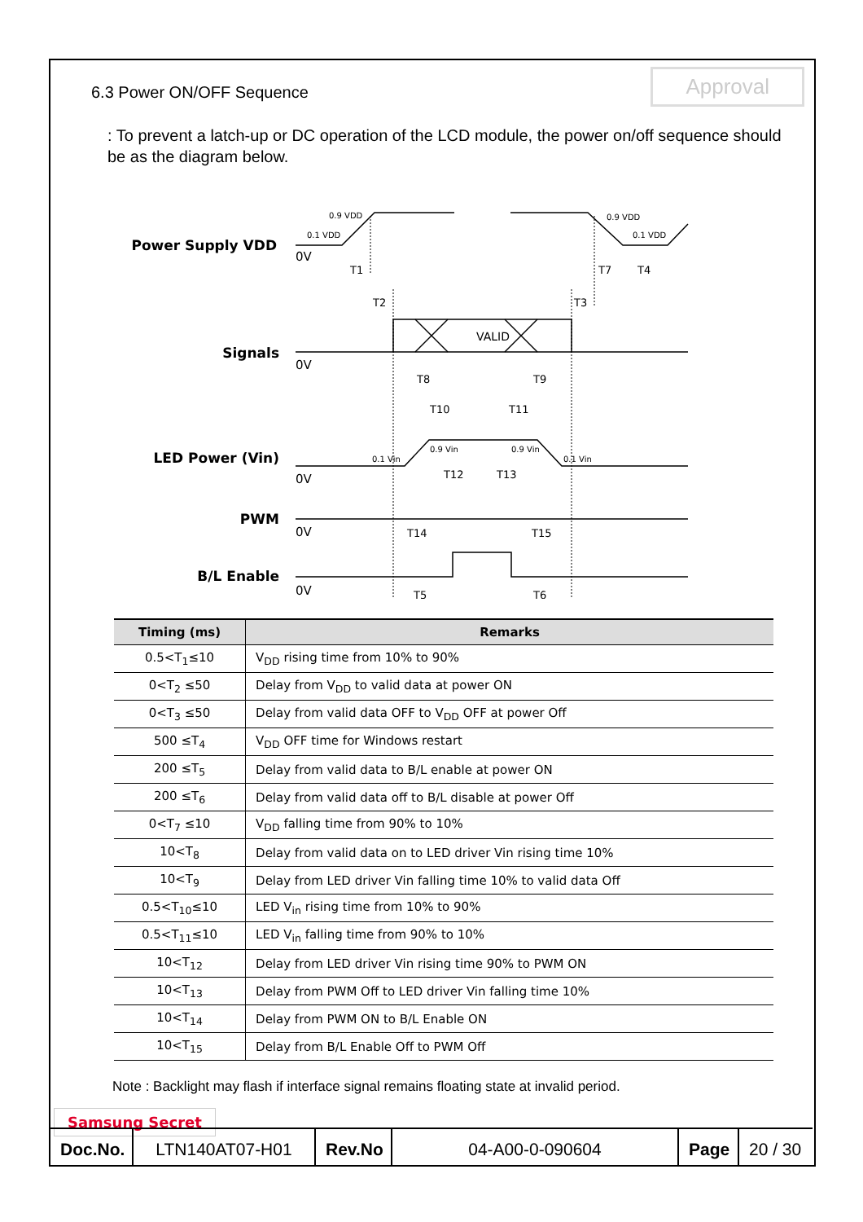6.3 Power ON/OFF Sequence Approval
: To prevent a latch-up or DC operation of the LCD module, the power on/off sequence should be as the diagram below.
Power Supply VDD
Signals
LED Power (Vin)
PWM
B/L Enable
0V
0V
0V
0V
0V
VALID
T1
T2
T3
T7
T4
T8
T9
T10
T11
T12
T13
T14
T15
T5
T6
0.9 VDD
0.1 VDD
0.9 VDD
0.1 VDD
0.1 Vin
0.9 Vin
0.9 Vin
0.1 Vin
| Timing (ms) | Remarks |
| --- | --- |
| 0.5<T<sub>1</sub>≤10 | V<sub>DD</sub> rising time from 10% to 90% |
| 0<T<sub>2</sub> ≤50 | Delay from V<sub>DD</sub> to valid data at power ON |
| 0<T<sub>3</sub> ≤50 | Delay from valid data OFF to V<sub>DD</sub> OFF at power Off |
| 500 ≤T<sub>4</sub> | V<sub>DD</sub> OFF time for Windows restart |
| 200 ≤T<sub>5</sub> | Delay from valid data to B/L enable at power ON |
| 200 ≤T<sub>6</sub> | Delay from valid data off to B/L disable at power Off |
| 0<T<sub>7</sub> ≤10 | V<sub>DD</sub> falling time from 90% to 10% |
| 10<T<sub>8</sub> | Delay from valid data on to LED driver Vin rising time 10% |
| 10<T<sub>9</sub> | Delay from LED driver Vin falling time 10% to valid data Off |
| 0.5<T<sub>10</sub>≤10 | LED V<sub>in</sub> rising time from 10% to 90% |
| 0.5<T<sub>11</sub>≤10 | LED V<sub>in</sub> falling time from 90% to 10% |
| 10<T<sub>12</sub> | Delay from LED driver Vin rising time 90% to PWM ON |
| 10<T<sub>13</sub> | Delay from PWM Off to LED driver Vin falling time 10% |
| 10<T<sub>14</sub> | Delay from PWM ON to B/L Enable ON |
| 10<T<sub>15</sub> | Delay from B/L Enable Off to PWM Off |
Note : Backlight may flash if interface signal remains floating state at invalid period.
Samsung Secret
Doc.No.
LTN140AT07-H01
Rev.No
04-A00-0-090604
Page
20 / 30